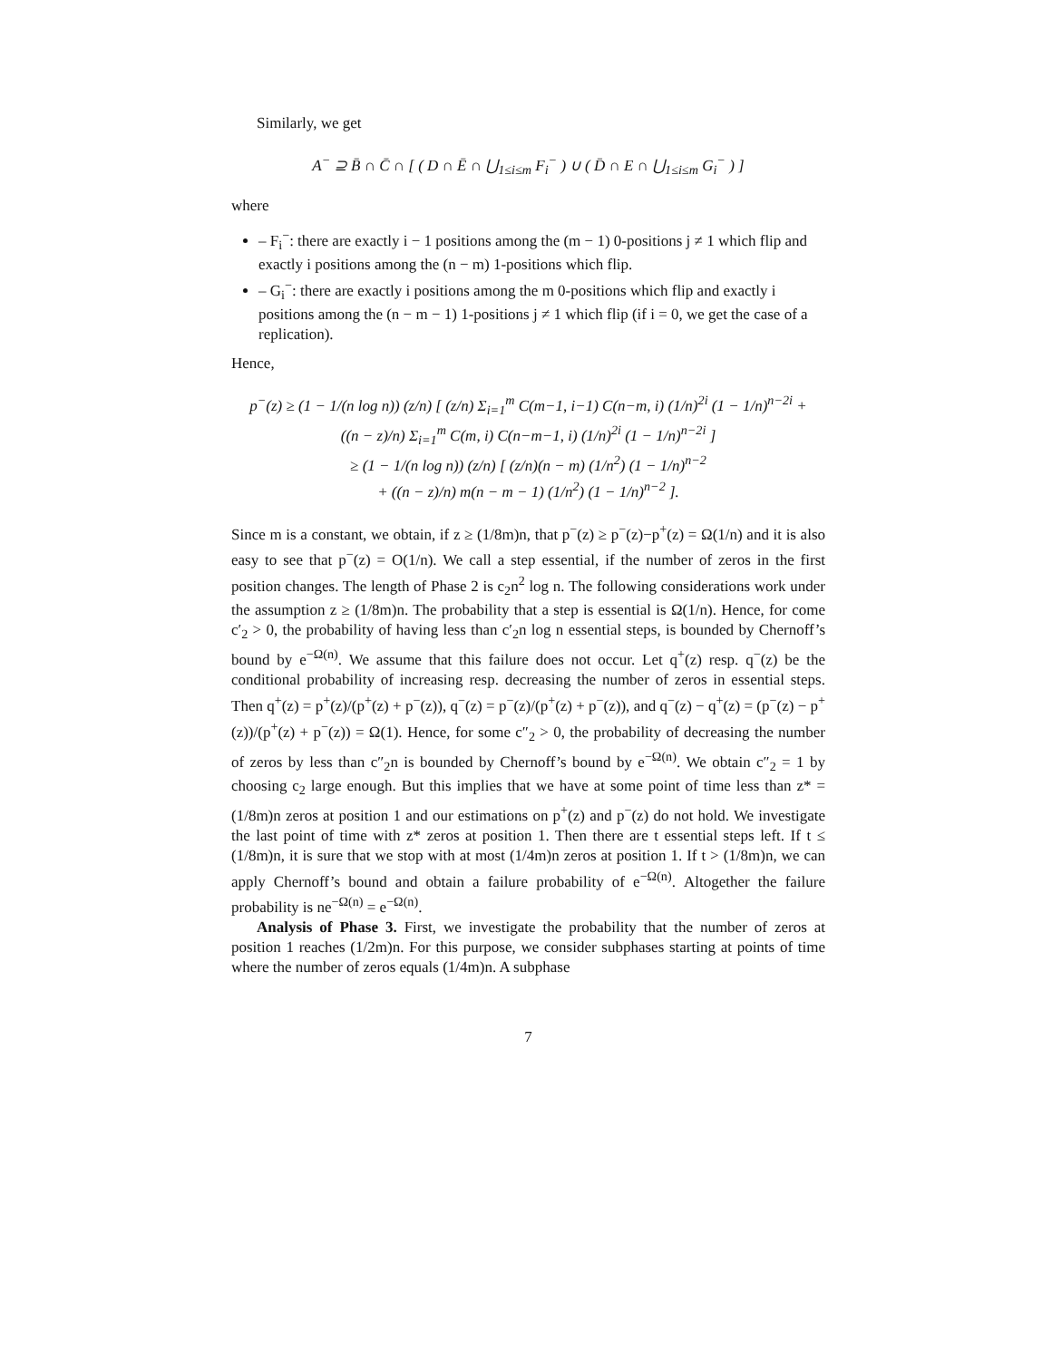Similarly, we get
A<sup>−</sup> ⊇ B̄ ∩ C̄ ∩ [ ( D ∩ Ē ∩ ⋃<sub>1≤i≤m</sub> F<sub>i</sub><sup>−</sup> ) ∪ ( D̄ ∩ E ∩ ⋃<sub>1≤i≤m</sub> G<sub>i</sub><sup>−</sup> ) ]
where
– F<sub>i</sub><sup>−</sup>: there are exactly i − 1 positions among the (m − 1) 0-positions j ≠ 1 which flip and exactly i positions among the (n − m) 1-positions which flip.
– G<sub>i</sub><sup>−</sup>: there are exactly i positions among the m 0-positions which flip and exactly i positions among the (n − m − 1) 1-positions j ≠ 1 which flip (if i = 0, we get the case of a replication).
Hence,
p<sup>−</sup>(z) ≥ (1 − 1/(n log n)) (z/n) [ (z/n) Σ<sub>i=1</sub><sup>m</sup> C(m−1, i−1) C(n−m, i) (1/n)<sup>2i</sup> (1 − 1/n)<sup>n−2i</sup> +
((n − z)/n) Σ<sub>i=1</sub><sup>m</sup> C(m, i) C(n−m−1, i) (1/n)<sup>2i</sup> (1 − 1/n)<sup>n−2i</sup> ]
≥ (1 − 1/(n log n)) (z/n) [ (z/n)(n − m) (1/n<sup>2</sup>) (1 − 1/n)<sup>n−2</sup>
+ ((n − z)/n) m(n − m − 1) (1/n<sup>2</sup>) (1 − 1/n)<sup>n−2</sup> ].
Since m is a constant, we obtain, if z ≥ (1/8m)n, that p<sup>−</sup>(z) ≥ p<sup>−</sup>(z)−p<sup>+</sup>(z) = Ω(1/n) and it is also easy to see that p<sup>−</sup>(z) = O(1/n). We call a step essential, if the number of zeros in the first position changes. The length of Phase 2 is c<sub>2</sub>n<sup>2</sup> log n. The following considerations work under the assumption z ≥ (1/8m)n. The probability that a step is essential is Ω(1/n). Hence, for come c′<sub>2</sub> > 0, the probability of having less than c′<sub>2</sub>n log n essential steps, is bounded by Chernoff’s bound by e<sup>−Ω(n)</sup>. We assume that this failure does not occur. Let q<sup>+</sup>(z) resp. q<sup>−</sup>(z) be the conditional probability of increasing resp. decreasing the number of zeros in essential steps. Then q<sup>+</sup>(z) = p<sup>+</sup>(z)/(p<sup>+</sup>(z) + p<sup>−</sup>(z)), q<sup>−</sup>(z) = p<sup>−</sup>(z)/(p<sup>+</sup>(z) + p<sup>−</sup>(z)), and q<sup>−</sup>(z) − q<sup>+</sup>(z) = (p<sup>−</sup>(z) − p<sup>+</sup>(z))/(p<sup>+</sup>(z) + p<sup>−</sup>(z)) = Ω(1). Hence, for some c″<sub>2</sub> > 0, the probability of decreasing the number of zeros by less than c″<sub>2</sub>n is bounded by Chernoff’s bound by e<sup>−Ω(n)</sup>. We obtain c″<sub>2</sub> = 1 by choosing c<sub>2</sub> large enough. But this implies that we have at some point of time less than z* = (1/8m)n zeros at position 1 and our estimations on p<sup>+</sup>(z) and p<sup>−</sup>(z) do not hold. We investigate the last point of time with z* zeros at position 1. Then there are t essential steps left. If t ≤ (1/8m)n, it is sure that we stop with at most (1/4m)n zeros at position 1. If t > (1/8m)n, we can apply Chernoff’s bound and obtain a failure probability of e<sup>−Ω(n)</sup>. Altogether the failure probability is ne<sup>−Ω(n)</sup> = e<sup>−Ω(n)</sup>.
Analysis of Phase 3. First, we investigate the probability that the number of zeros at position 1 reaches (1/2m)n. For this purpose, we consider subphases starting at points of time where the number of zeros equals (1/4m)n. A subphase
7